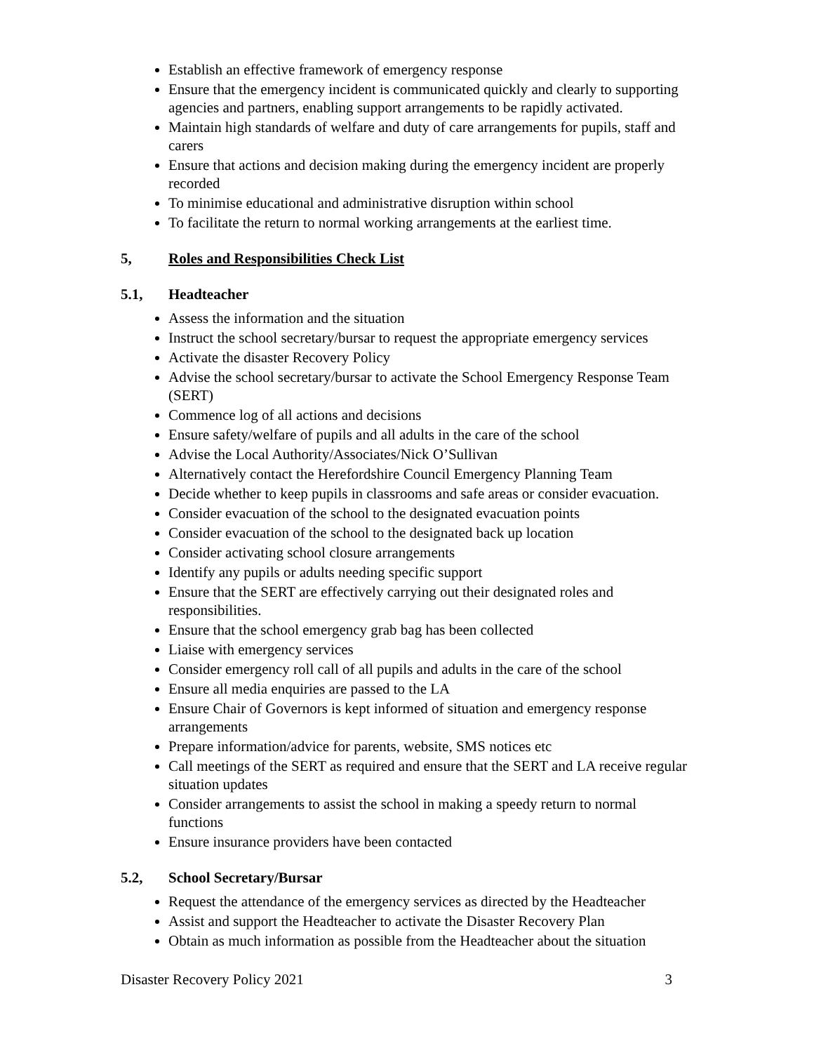Establish an effective framework of emergency response
Ensure that the emergency incident is communicated quickly and clearly to supporting agencies and partners, enabling support arrangements to be rapidly activated.
Maintain high standards of welfare and duty of care arrangements for pupils, staff and carers
Ensure that actions and decision making during the emergency incident are properly recorded
To minimise educational and administrative disruption within school
To facilitate the return to normal working arrangements at the earliest time.
5, Roles and Responsibilities Check List
5.1, Headteacher
Assess the information and the situation
Instruct the school secretary/bursar to request the appropriate emergency services
Activate the disaster Recovery Policy
Advise the school secretary/bursar to activate the School Emergency Response Team (SERT)
Commence log of all actions and decisions
Ensure safety/welfare of pupils and all adults in the care of the school
Advise the Local Authority/Associates/Nick O’Sullivan
Alternatively contact the Herefordshire Council Emergency Planning Team
Decide whether to keep pupils in classrooms and safe areas or consider evacuation.
Consider evacuation of the school to the designated evacuation points
Consider evacuation of the school to the designated back up location
Consider activating school closure arrangements
Identify any pupils or adults needing specific support
Ensure that the SERT are effectively carrying out their designated roles and responsibilities.
Ensure that the school emergency grab bag has been collected
Liaise with emergency services
Consider emergency roll call of all pupils and adults in the care of the school
Ensure all media enquiries are passed to the LA
Ensure Chair of Governors is kept informed of situation and emergency response arrangements
Prepare information/advice for parents, website, SMS notices etc
Call meetings of the SERT as required and ensure that the SERT and LA receive regular situation updates
Consider arrangements to assist the school in making a speedy return to normal functions
Ensure insurance providers have been contacted
5.2, School Secretary/Bursar
Request the attendance of the emergency services as directed by the Headteacher
Assist and support the Headteacher to activate the Disaster Recovery Plan
Obtain as much information as possible from the Headteacher about the situation
Disaster Recovery Policy 2021 3